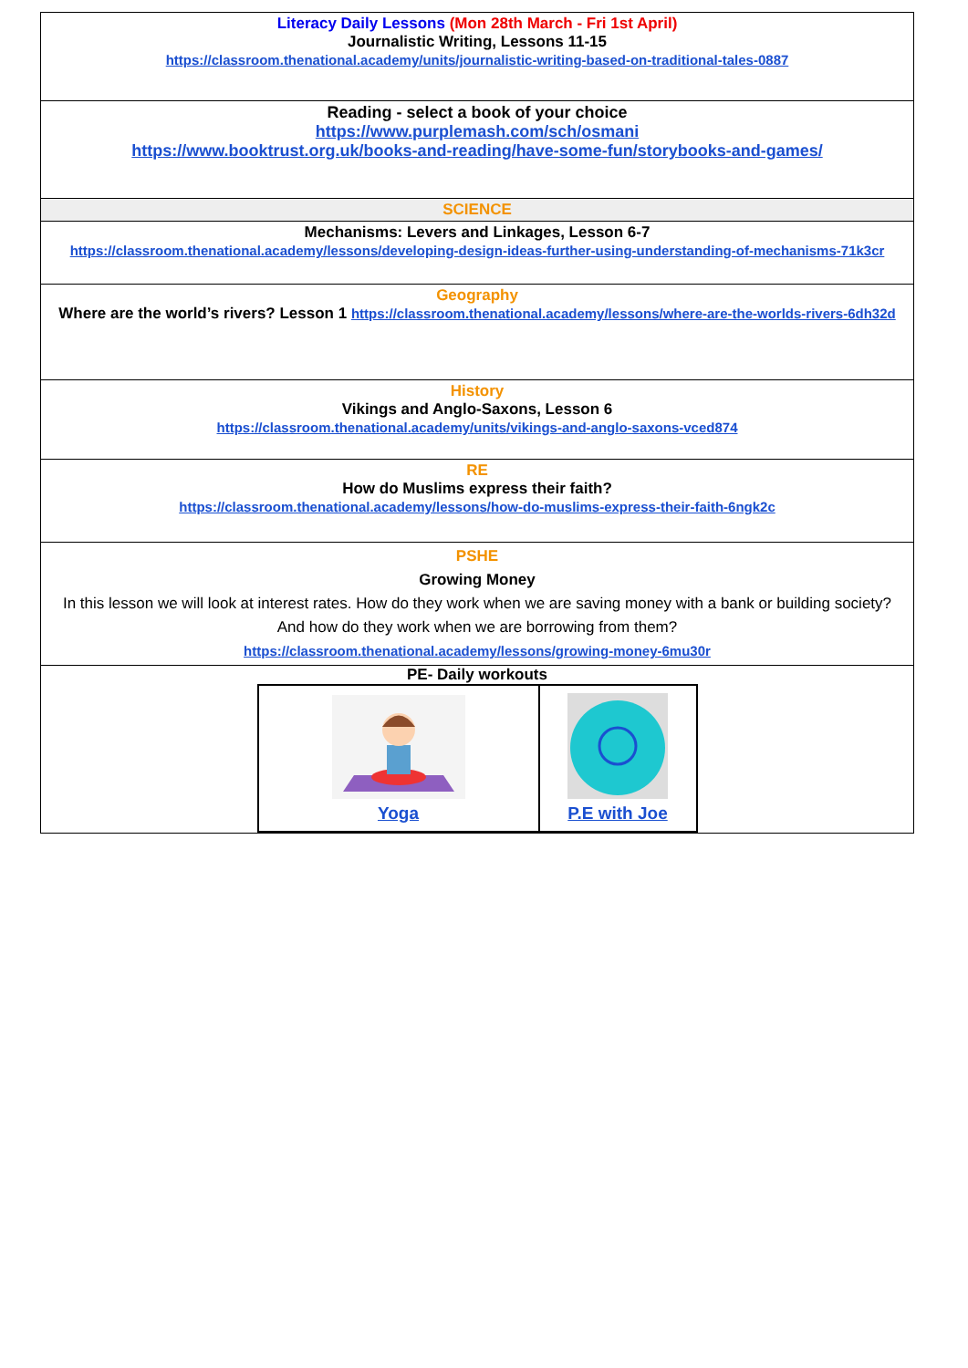| Literacy Daily Lessons (Mon 28th March - Fri 1st April) Journalistic Writing, Lessons 11-15 https://classroom.thenational.academy/units/journalistic-writing-based-on-traditional-tales-0887 |
| Reading - select a book of your choice https://www.purplemash.com/sch/osmani https://www.booktrust.org.uk/books-and-reading/have-some-fun/storybooks-and-games/ |
| SCIENCE |
| Mechanisms: Levers and Linkages, Lesson 6-7 https://classroom.thenational.academy/lessons/developing-design-ideas-further-using-understanding-of-mechanisms-71k3cr |
| Geography Where are the world’s rivers? Lesson 1 https://classroom.thenational.academy/lessons/where-are-the-worlds-rivers-6dh32d |
| History Vikings and Anglo-Saxons, Lesson 6 https://classroom.thenational.academy/units/vikings-and-anglo-saxons-vced874 |
| RE How do Muslims express their faith? https://classroom.thenational.academy/lessons/how-do-muslims-express-their-faith-6ngk2c |
| PSHE Growing Money In this lesson we will look at interest rates. How do they work when we are saving money with a bank or building society? And how do they work when we are borrowing from them? https://classroom.thenational.academy/lessons/growing-money-6mu30r |
| PE- Daily workouts / Yoga / P.E with Joe / |